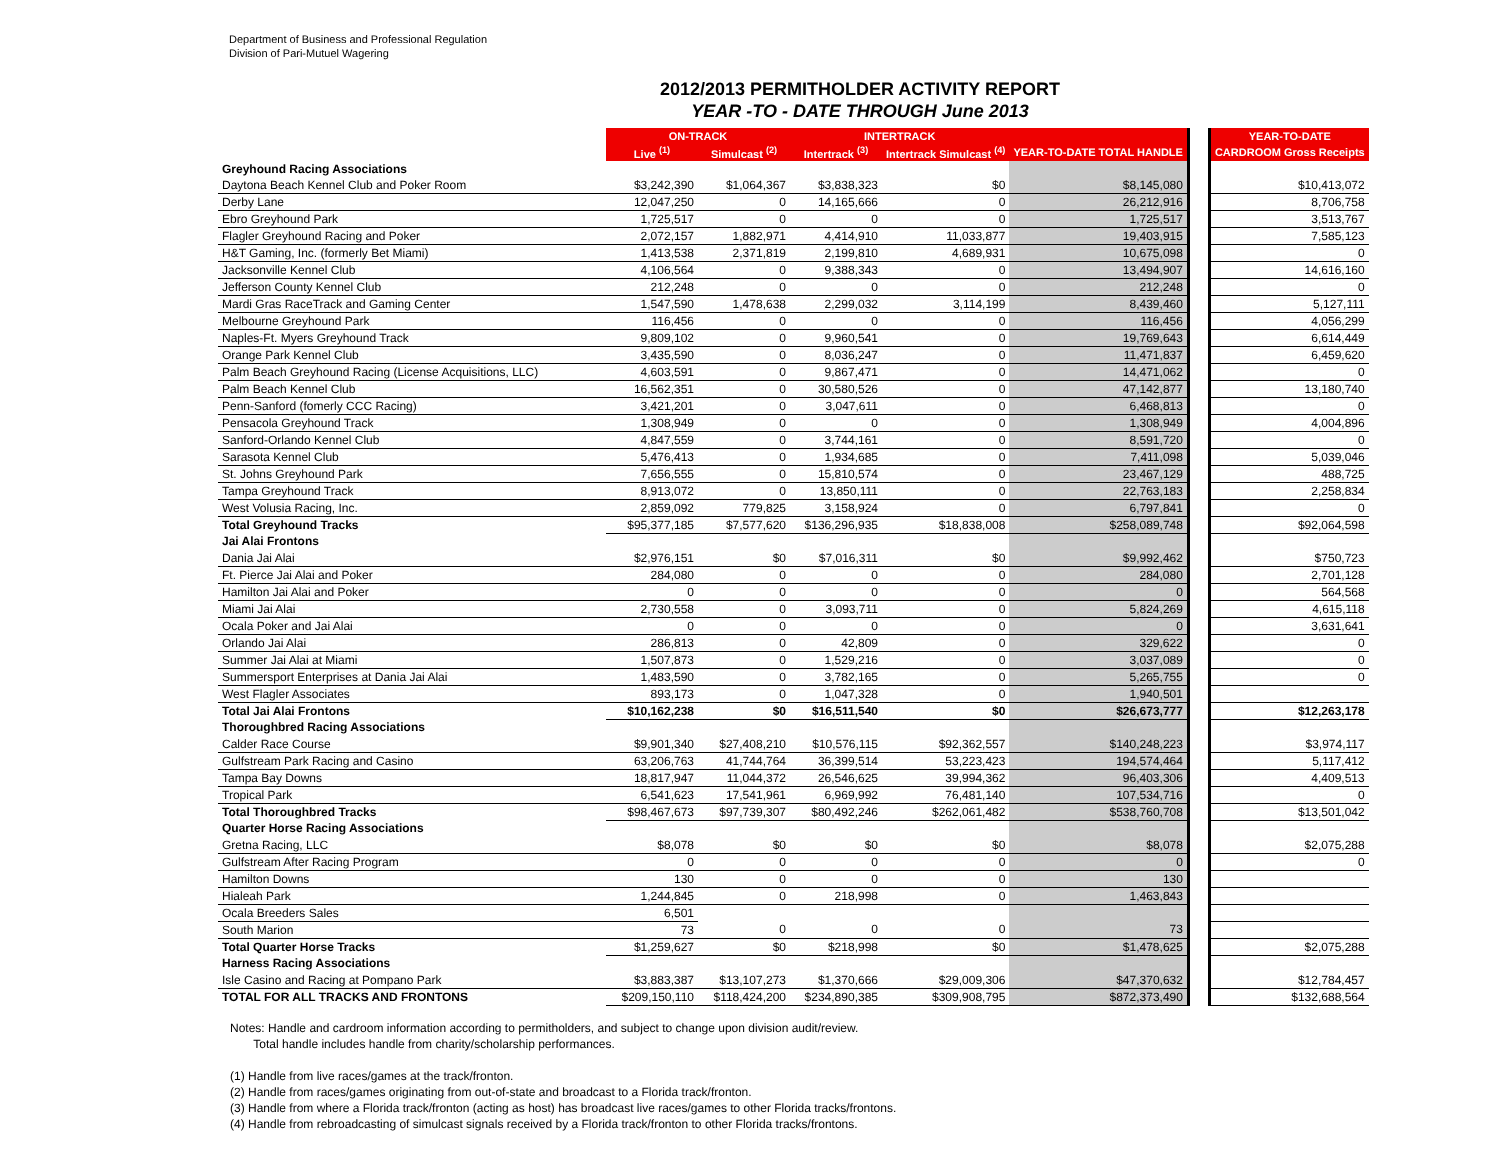Department of Business and Professional Regulation
Division of Pari-Mutuel Wagering
2012/2013 PERMITHOLDER ACTIVITY REPORT
YEAR -TO - DATE THROUGH June 2013
| | ON-TRACK | | INTERTRACK | | | | YEAR-TO-DATE |
| | Live <sup>(1)</sup> | Simulcast <sup>(2)</sup> | Intertrack <sup>(3)</sup> | Intertrack Simulcast <sup>(4)</sup> | YEAR-TO-DATE TOTAL HANDLE | | CARDROOM Gross Receipts |
| Greyhound Racing Associations | | | | | | | |
| Daytona Beach Kennel Club and Poker Room | $3,242,390 | $1,064,367 | $3,838,323 | $0 | $8,145,080 | | $10,413,072 |
| Derby Lane | 12,047,250 | 0 | 14,165,666 | 0 | 26,212,916 | | 8,706,758 |
| Ebro Greyhound Park | 1,725,517 | 0 | 0 | 0 | 1,725,517 | | 3,513,767 |
| Flagler Greyhound Racing and Poker | 2,072,157 | 1,882,971 | 4,414,910 | 11,033,877 | 19,403,915 | | 7,585,123 |
| H&T Gaming, Inc. (formerly Bet Miami) | 1,413,538 | 2,371,819 | 2,199,810 | 4,689,931 | 10,675,098 | | 0 |
| Jacksonville Kennel Club | 4,106,564 | 0 | 9,388,343 | 0 | 13,494,907 | | 14,616,160 |
| Jefferson County Kennel Club | 212,248 | 0 | 0 | 0 | 212,248 | | 0 |
| Mardi Gras RaceTrack and Gaming Center | 1,547,590 | 1,478,638 | 2,299,032 | 3,114,199 | 8,439,460 | | 5,127,111 |
| Melbourne Greyhound Park | 116,456 | 0 | 0 | 0 | 116,456 | | 4,056,299 |
| Naples-Ft. Myers Greyhound Track | 9,809,102 | 0 | 9,960,541 | 0 | 19,769,643 | | 6,614,449 |
| Orange Park Kennel Club | 3,435,590 | 0 | 8,036,247 | 0 | 11,471,837 | | 6,459,620 |
| Palm Beach Greyhound Racing (License Acquisitions, LLC) | 4,603,591 | 0 | 9,867,471 | 0 | 14,471,062 | | 0 |
| Palm Beach Kennel Club | 16,562,351 | 0 | 30,580,526 | 0 | 47,142,877 | | 13,180,740 |
| Penn-Sanford (fomerly CCC Racing) | 3,421,201 | 0 | 3,047,611 | 0 | 6,468,813 | | 0 |
| Pensacola Greyhound Track | 1,308,949 | 0 | 0 | 0 | 1,308,949 | | 4,004,896 |
| Sanford-Orlando Kennel Club | 4,847,559 | 0 | 3,744,161 | 0 | 8,591,720 | | 0 |
| Sarasota Kennel Club | 5,476,413 | 0 | 1,934,685 | 0 | 7,411,098 | | 5,039,046 |
| St. Johns Greyhound Park | 7,656,555 | 0 | 15,810,574 | 0 | 23,467,129 | | 488,725 |
| Tampa Greyhound Track | 8,913,072 | 0 | 13,850,111 | 0 | 22,763,183 | | 2,258,834 |
| West Volusia Racing, Inc. | 2,859,092 | 779,825 | 3,158,924 | 0 | 6,797,841 | | 0 |
| Total Greyhound Tracks | $95,377,185 | $7,577,620 | $136,296,935 | $18,838,008 | $258,089,748 | | $92,064,598 |
| Jai Alai Frontons | | | | | | | |
| Dania Jai Alai | $2,976,151 | $0 | $7,016,311 | $0 | $9,992,462 | | $750,723 |
| Ft. Pierce Jai Alai and Poker | 284,080 | 0 | 0 | 0 | 284,080 | | 2,701,128 |
| Hamilton Jai Alai and Poker | 0 | 0 | 0 | 0 | 0 | | 564,568 |
| Miami Jai Alai | 2,730,558 | 0 | 3,093,711 | 0 | 5,824,269 | | 4,615,118 |
| Ocala Poker and Jai Alai | 0 | 0 | 0 | 0 | 0 | | 3,631,641 |
| Orlando Jai Alai | 286,813 | 0 | 42,809 | 0 | 329,622 | | 0 |
| Summer Jai Alai at Miami | 1,507,873 | 0 | 1,529,216 | 0 | 3,037,089 | | 0 |
| Summersport Enterprises at Dania Jai Alai | 1,483,590 | 0 | 3,782,165 | 0 | 5,265,755 | | 0 |
| West Flagler Associates | 893,173 | 0 | 1,047,328 | 0 | 1,940,501 | | |
| Total Jai Alai Frontons | $10,162,238 | $0 | $16,511,540 | $0 | $26,673,777 | | $12,263,178 |
| Thoroughbred Racing Associations | | | | | | | |
| Calder Race Course | $9,901,340 | $27,408,210 | $10,576,115 | $92,362,557 | $140,248,223 | | $3,974,117 |
| Gulfstream Park Racing and Casino | 63,206,763 | 41,744,764 | 36,399,514 | 53,223,423 | 194,574,464 | | 5,117,412 |
| Tampa Bay Downs | 18,817,947 | 11,044,372 | 26,546,625 | 39,994,362 | 96,403,306 | | 4,409,513 |
| Tropical Park | 6,541,623 | 17,541,961 | 6,969,992 | 76,481,140 | 107,534,716 | | 0 |
| Total Thoroughbred Tracks | $98,467,673 | $97,739,307 | $80,492,246 | $262,061,482 | $538,760,708 | | $13,501,042 |
| Quarter Horse Racing Associations | | | | | | | |
| Gretna Racing, LLC | $8,078 | $0 | $0 | $0 | $8,078 | | $2,075,288 |
| Gulfstream After Racing Program | 0 | 0 | 0 | 0 | 0 | | 0 |
| Hamilton Downs | 130 | 0 | 0 | 0 | 130 | | |
| Hialeah Park | 1,244,845 | 0 | 218,998 | 0 | 1,463,843 | | |
| Ocala Breeders Sales | 6,501 | | | | | | |
| South Marion | 73 | 0 | 0 | 0 | 73 | | |
| Total Quarter Horse Tracks | $1,259,627 | $0 | $218,998 | $0 | $1,478,625 | | $2,075,288 |
| Harness Racing Associations | | | | | | | |
| Isle Casino and Racing at Pompano Park | $3,883,387 | $13,107,273 | $1,370,666 | $29,009,306 | $47,370,632 | | $12,784,457 |
| TOTAL FOR ALL TRACKS AND FRONTONS | $209,150,110 | $118,424,200 | $234,890,385 | $309,908,795 | $872,373,490 | | $132,688,564 |
Notes: Handle and cardroom information according to permitholders, and subject to change upon division audit/review.
Total handle includes handle from charity/scholarship performances.
(1) Handle from live races/games at the track/fronton.
(2) Handle from races/games originating from out-of-state and broadcast to a Florida track/fronton.
(3) Handle from where a Florida track/fronton (acting as host) has broadcast live races/games to other Florida tracks/frontons.
(4) Handle from rebroadcasting of simulcast signals received by a Florida track/fronton to other Florida tracks/frontons.